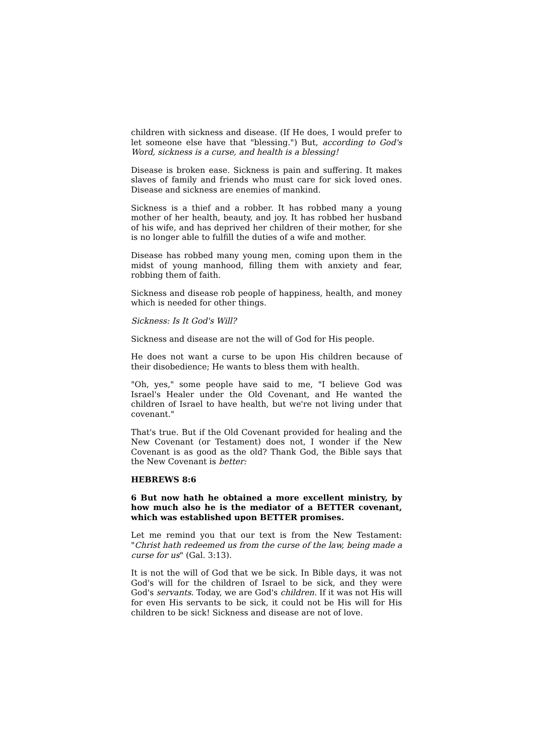children with sickness and disease. (If He does, I would prefer to let someone else have that "blessing.") But, according to God's Word, sickness is a curse, and health is a blessing!
Disease is broken ease. Sickness is pain and suffering. It makes slaves of family and friends who must care for sick loved ones. Disease and sickness are enemies of mankind.
Sickness is a thief and a robber. It has robbed many a young mother of her health, beauty, and joy. It has robbed her husband of his wife, and has deprived her children of their mother, for she is no longer able to fulfill the duties of a wife and mother.
Disease has robbed many young men, coming upon them in the midst of young manhood, filling them with anxiety and fear, robbing them of faith.
Sickness and disease rob people of happiness, health, and money which is needed for other things.
Sickness: Is It God's Will?
Sickness and disease are not the will of God for His people.
He does not want a curse to be upon His children because of their disobedience; He wants to bless them with health.
"Oh, yes," some people have said to me, "I believe God was Israel's Healer under the Old Covenant, and He wanted the children of Israel to have health, but we're not living under that covenant."
That's true. But if the Old Covenant provided for healing and the New Covenant (or Testament) does not, I wonder if the New Covenant is as good as the old? Thank God, the Bible says that the New Covenant is better:
HEBREWS 8:6
6 But now hath he obtained a more excellent ministry, by how much also he is the mediator of a BETTER covenant, which was established upon BETTER promises.
Let me remind you that our text is from the New Testament: "Christ hath redeemed us from the curse of the law, being made a curse for us" (Gal. 3:13).
It is not the will of God that we be sick. In Bible days, it was not God's will for the children of Israel to be sick, and they were God's servants. Today, we are God's children. If it was not His will for even His servants to be sick, it could not be His will for His children to be sick! Sickness and disease are not of love.